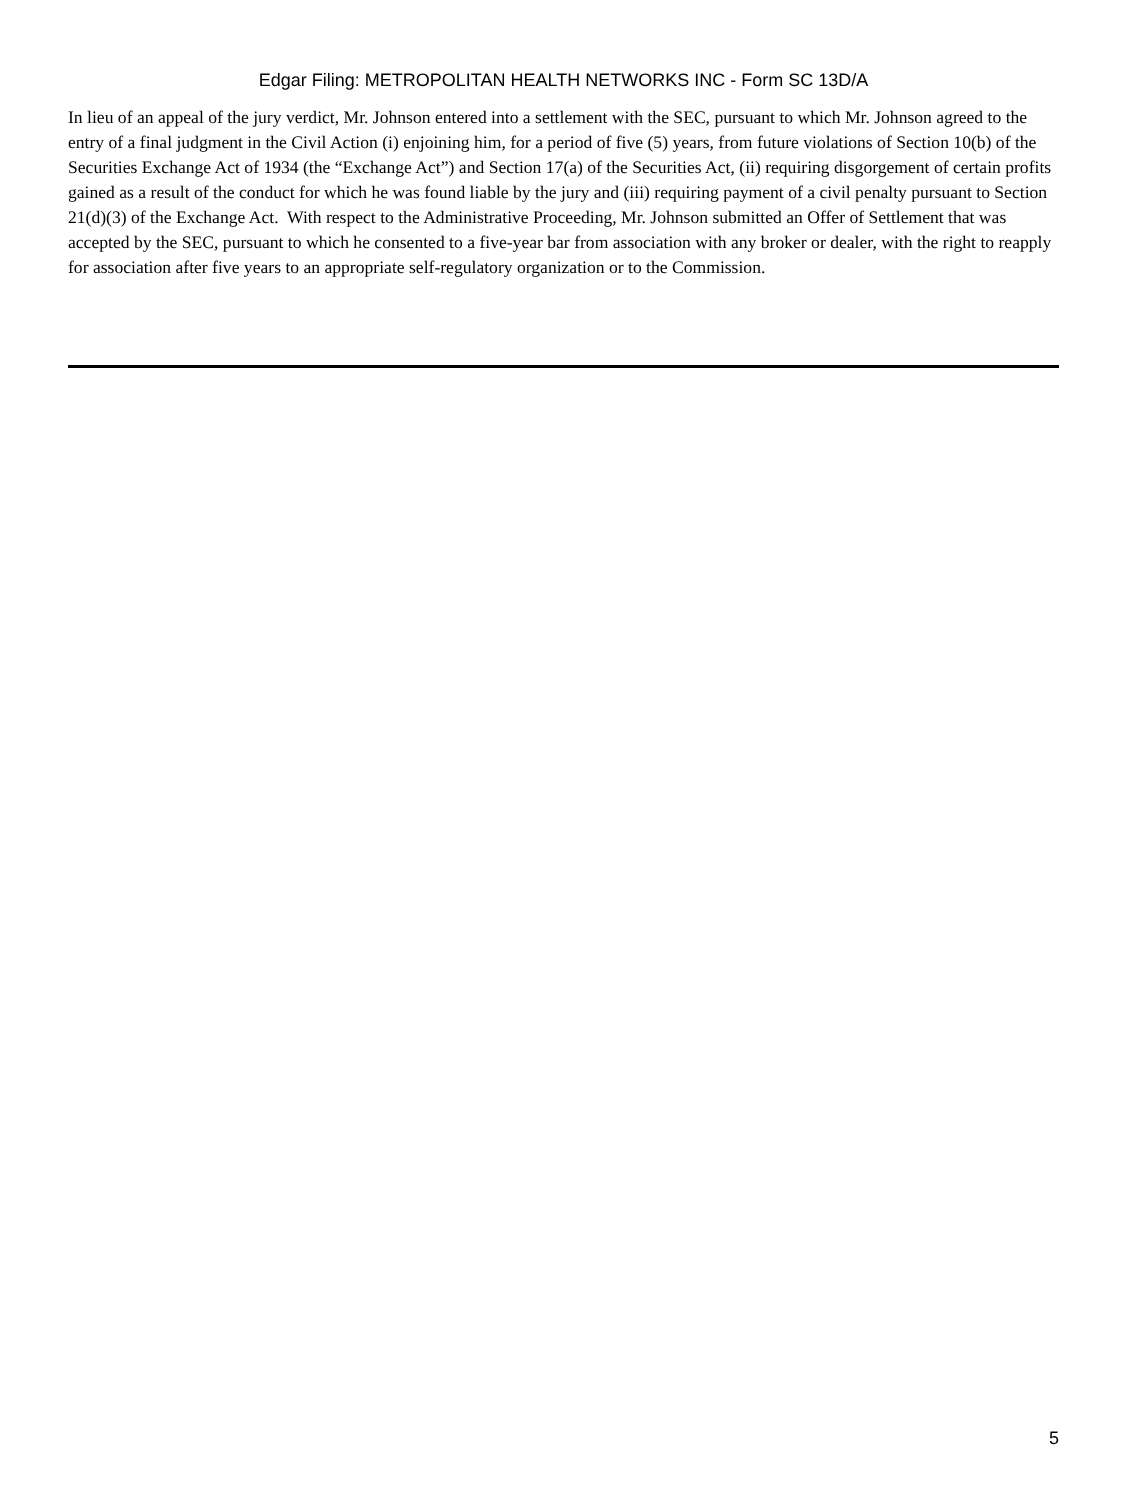Edgar Filing: METROPOLITAN HEALTH NETWORKS INC - Form SC 13D/A
In lieu of an appeal of the jury verdict, Mr. Johnson entered into a settlement with the SEC, pursuant to which Mr. Johnson agreed to the entry of a final judgment in the Civil Action (i) enjoining him, for a period of five (5) years, from future violations of Section 10(b) of the Securities Exchange Act of 1934 (the “Exchange Act”) and Section 17(a) of the Securities Act, (ii) requiring disgorgement of certain profits gained as a result of the conduct for which he was found liable by the jury and (iii) requiring payment of a civil penalty pursuant to Section 21(d)(3) of the Exchange Act. With respect to the Administrative Proceeding, Mr. Johnson submitted an Offer of Settlement that was accepted by the SEC, pursuant to which he consented to a five-year bar from association with any broker or dealer, with the right to reapply for association after five years to an appropriate self-regulatory organization or to the Commission.
5